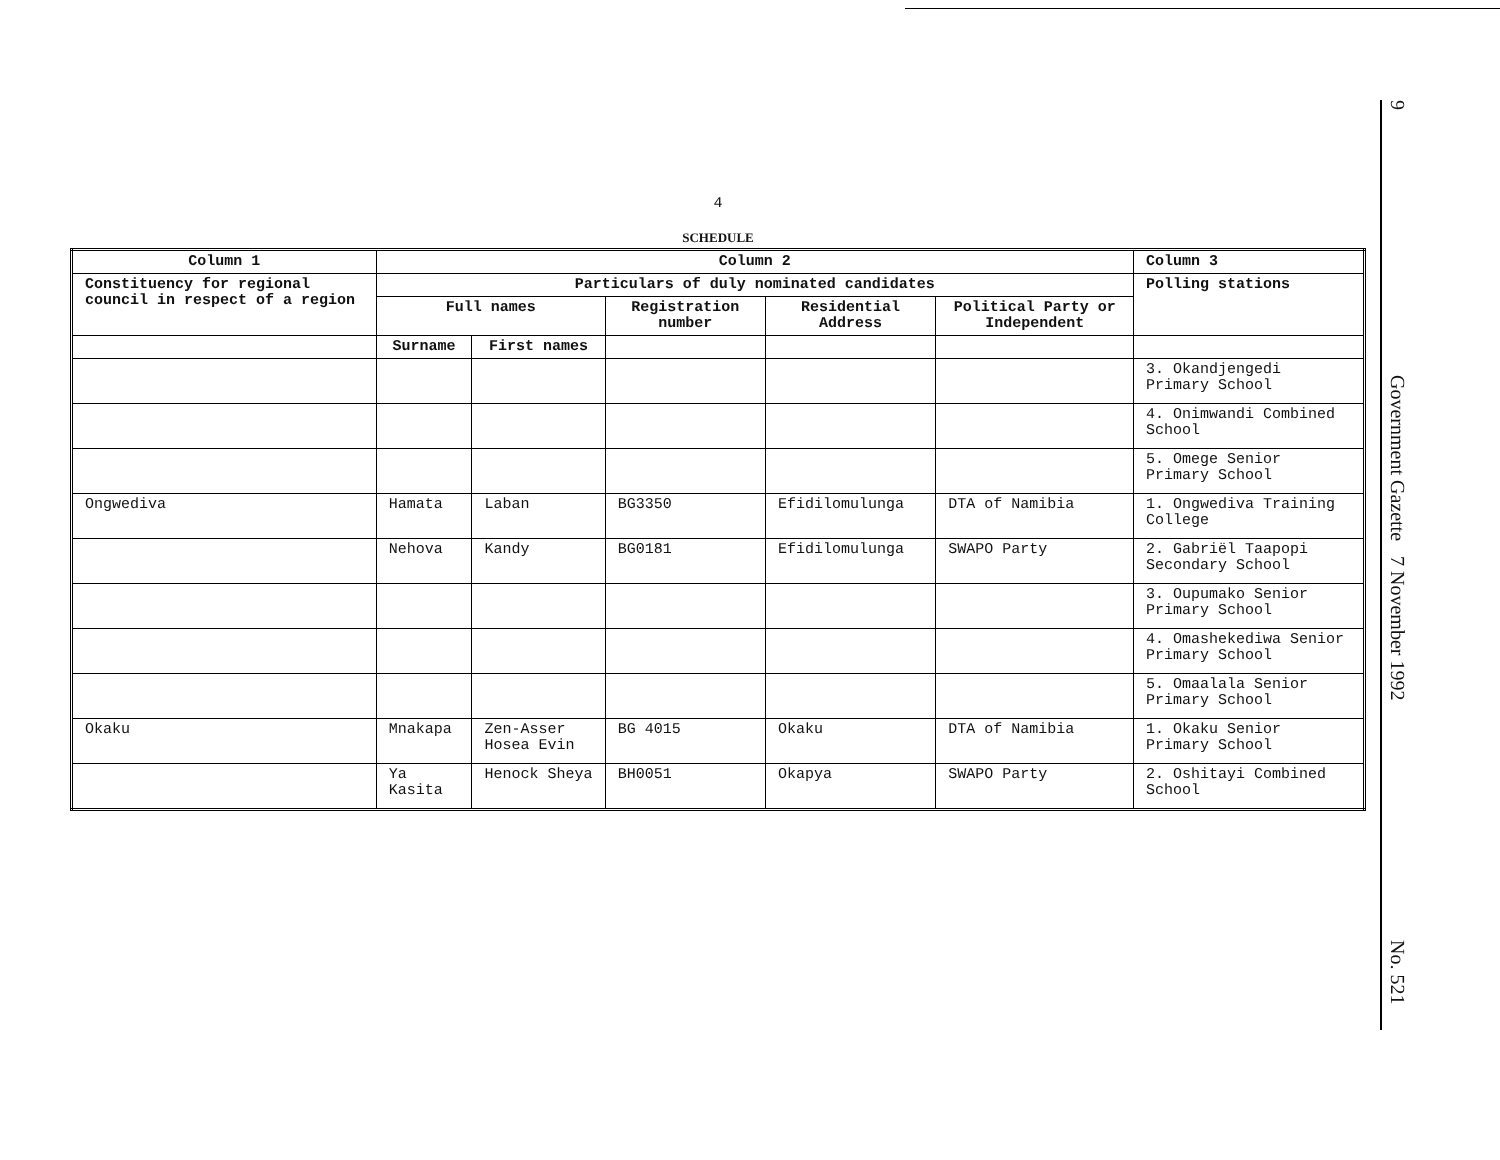9
Government Gazette 7 November 1992
No. 521
4
SCHEDULE
| Column 1 | Column 2 | | | | | Column 3 |
| --- | --- | --- | --- | --- | --- | --- |
| Constituency for regional council in respect of a region | Particulars of duly nominated candidates | | | | | Polling stations |
| | Full names | | Registration number | Residential Address | Political Party or Independent | |
| | Surname | First names | | | | |
| | | | | | | 3. Okandjengedi Primary School |
| | | | | | | 4. Onimwandi Combined School |
| | | | | | | 5. Omege Senior Primary School |
| Ongwediva | Hamata | Laban | BG3350 | Efidilomulunga | DTA of Namibia | 1. Ongwediva Training College |
| | Nehova | Kandy | BG0181 | Efidilomulunga | SWAPO Party | 2. Gabriël Taapopi Secondary School |
| | | | | | | 3. Oupumako Senior Primary School |
| | | | | | | 4. Omashekediwa Senior Primary School |
| | | | | | | 5. Omaalala Senior Primary School |
| Okaku | Mnakapa | Zen-Asser Hosea Evin | BG 4015 | Okaku | DTA of Namibia | 1. Okaku Senior Primary School |
| | Ya Kasita | Henock Sheya | BH0051 | Okapya | SWAPO Party | 2. Oshitayi Combined School |